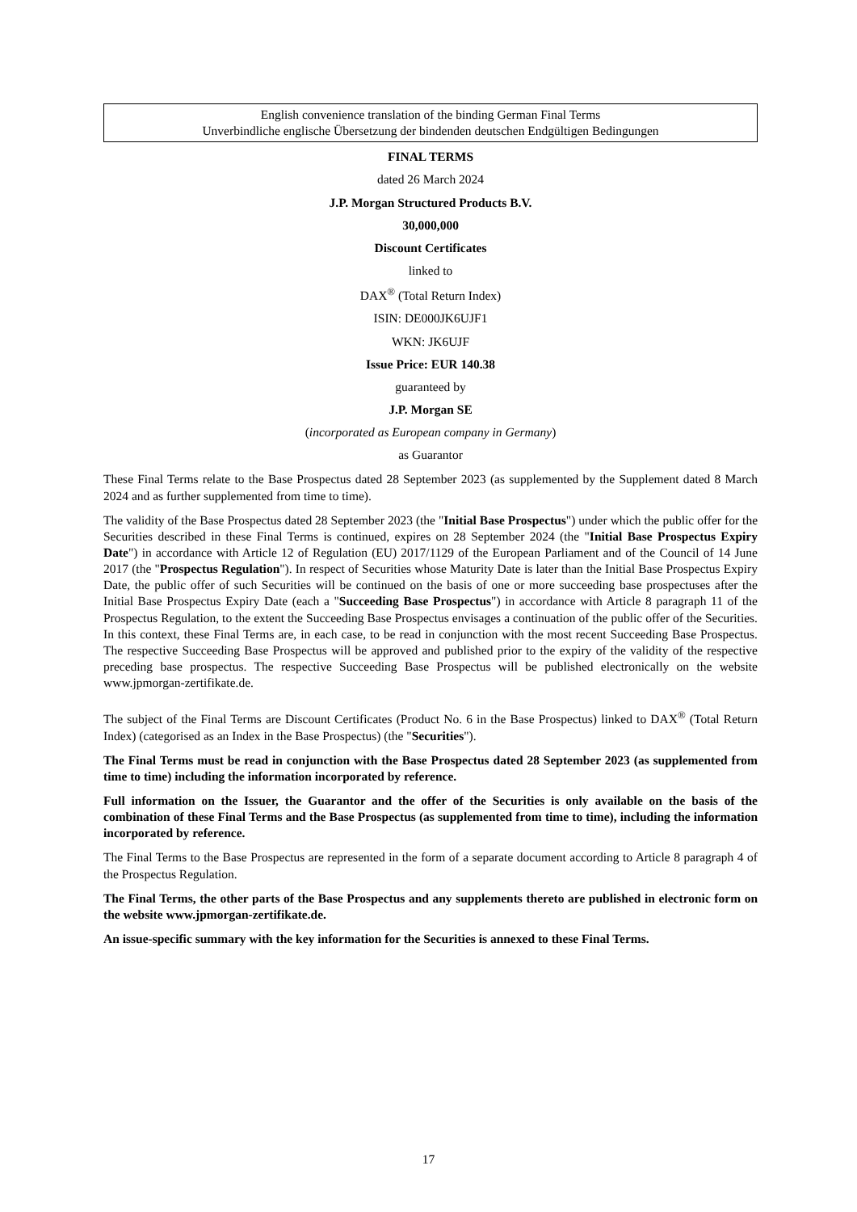English convenience translation of the binding German Final Terms
Unverbindliche englische Übersetzung der bindenden deutschen Endgültigen Bedingungen
FINAL TERMS
dated 26 March 2024
J.P. Morgan Structured Products B.V.
30,000,000
Discount Certificates
linked to
DAX<sup>®</sup> (Total Return Index)
ISIN: DE000JK6UJF1
WKN: JK6UJF
Issue Price: EUR 140.38
guaranteed by
J.P. Morgan SE
(incorporated as European company in Germany)
as Guarantor
These Final Terms relate to the Base Prospectus dated 28 September 2023 (as supplemented by the Supplement dated 8 March 2024 and as further supplemented from time to time).
The validity of the Base Prospectus dated 28 September 2023 (the "Initial Base Prospectus") under which the public offer for the Securities described in these Final Terms is continued, expires on 28 September 2024 (the "Initial Base Prospectus Expiry Date") in accordance with Article 12 of Regulation (EU) 2017/1129 of the European Parliament and of the Council of 14 June 2017 (the "Prospectus Regulation"). In respect of Securities whose Maturity Date is later than the Initial Base Prospectus Expiry Date, the public offer of such Securities will be continued on the basis of one or more succeeding base prospectuses after the Initial Base Prospectus Expiry Date (each a "Succeeding Base Prospectus") in accordance with Article 8 paragraph 11 of the Prospectus Regulation, to the extent the Succeeding Base Prospectus envisages a continuation of the public offer of the Securities. In this context, these Final Terms are, in each case, to be read in conjunction with the most recent Succeeding Base Prospectus. The respective Succeeding Base Prospectus will be approved and published prior to the expiry of the validity of the respective preceding base prospectus. The respective Succeeding Base Prospectus will be published electronically on the website www.jpmorgan-zertifikate.de.
The subject of the Final Terms are Discount Certificates (Product No. 6 in the Base Prospectus) linked to DAX<sup>®</sup> (Total Return Index) (categorised as an Index in the Base Prospectus) (the "Securities").
The Final Terms must be read in conjunction with the Base Prospectus dated 28 September 2023 (as supplemented from time to time) including the information incorporated by reference.
Full information on the Issuer, the Guarantor and the offer of the Securities is only available on the basis of the combination of these Final Terms and the Base Prospectus (as supplemented from time to time), including the information incorporated by reference.
The Final Terms to the Base Prospectus are represented in the form of a separate document according to Article 8 paragraph 4 of the Prospectus Regulation.
The Final Terms, the other parts of the Base Prospectus and any supplements thereto are published in electronic form on the website www.jpmorgan-zertifikate.de.
An issue-specific summary with the key information for the Securities is annexed to these Final Terms.
17